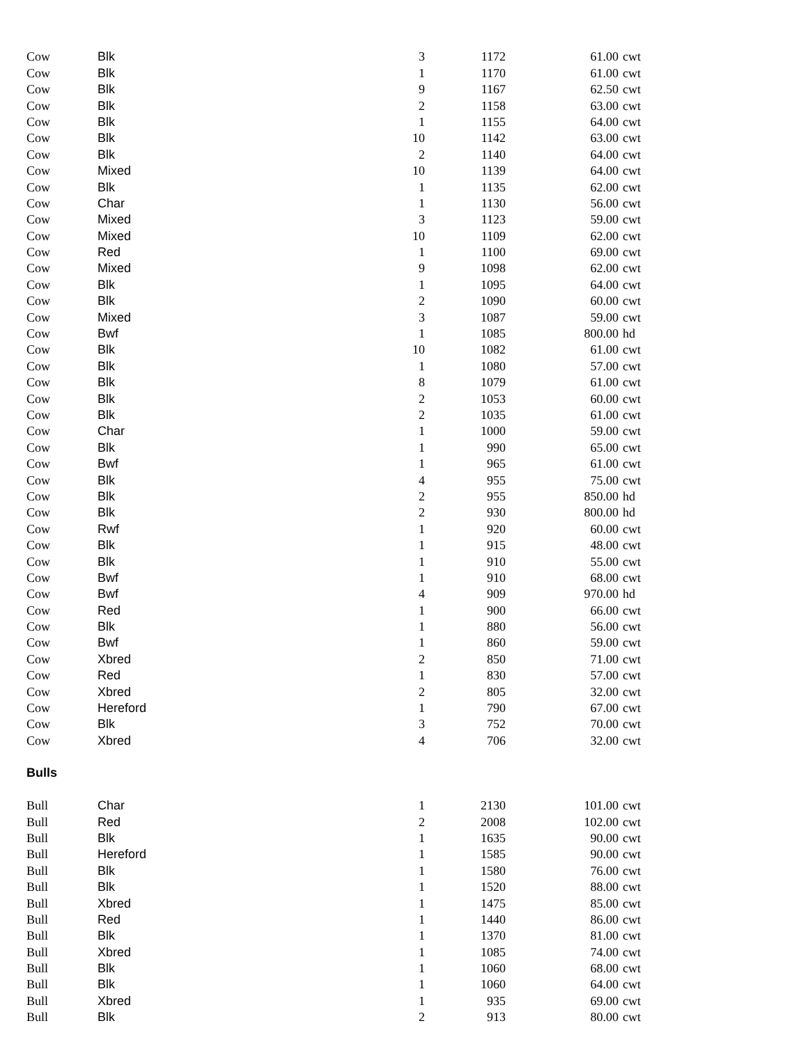| Cow | Blk | 3 | 1172 | 61.00 | cwt |
| Cow | Blk | 1 | 1170 | 61.00 | cwt |
| Cow | Blk | 9 | 1167 | 62.50 | cwt |
| Cow | Blk | 2 | 1158 | 63.00 | cwt |
| Cow | Blk | 1 | 1155 | 64.00 | cwt |
| Cow | Blk | 10 | 1142 | 63.00 | cwt |
| Cow | Blk | 2 | 1140 | 64.00 | cwt |
| Cow | Mixed | 10 | 1139 | 64.00 | cwt |
| Cow | Blk | 1 | 1135 | 62.00 | cwt |
| Cow | Char | 1 | 1130 | 56.00 | cwt |
| Cow | Mixed | 3 | 1123 | 59.00 | cwt |
| Cow | Mixed | 10 | 1109 | 62.00 | cwt |
| Cow | Red | 1 | 1100 | 69.00 | cwt |
| Cow | Mixed | 9 | 1098 | 62.00 | cwt |
| Cow | Blk | 1 | 1095 | 64.00 | cwt |
| Cow | Blk | 2 | 1090 | 60.00 | cwt |
| Cow | Mixed | 3 | 1087 | 59.00 | cwt |
| Cow | Bwf | 1 | 1085 | 800.00 | hd |
| Cow | Blk | 10 | 1082 | 61.00 | cwt |
| Cow | Blk | 1 | 1080 | 57.00 | cwt |
| Cow | Blk | 8 | 1079 | 61.00 | cwt |
| Cow | Blk | 2 | 1053 | 60.00 | cwt |
| Cow | Blk | 2 | 1035 | 61.00 | cwt |
| Cow | Char | 1 | 1000 | 59.00 | cwt |
| Cow | Blk | 1 | 990 | 65.00 | cwt |
| Cow | Bwf | 1 | 965 | 61.00 | cwt |
| Cow | Blk | 4 | 955 | 75.00 | cwt |
| Cow | Blk | 2 | 955 | 850.00 | hd |
| Cow | Blk | 2 | 930 | 800.00 | hd |
| Cow | Rwf | 1 | 920 | 60.00 | cwt |
| Cow | Blk | 1 | 915 | 48.00 | cwt |
| Cow | Blk | 1 | 910 | 55.00 | cwt |
| Cow | Bwf | 1 | 910 | 68.00 | cwt |
| Cow | Bwf | 4 | 909 | 970.00 | hd |
| Cow | Red | 1 | 900 | 66.00 | cwt |
| Cow | Blk | 1 | 880 | 56.00 | cwt |
| Cow | Bwf | 1 | 860 | 59.00 | cwt |
| Cow | Xbred | 2 | 850 | 71.00 | cwt |
| Cow | Red | 1 | 830 | 57.00 | cwt |
| Cow | Xbred | 2 | 805 | 32.00 | cwt |
| Cow | Hereford | 1 | 790 | 67.00 | cwt |
| Cow | Blk | 3 | 752 | 70.00 | cwt |
| Cow | Xbred | 4 | 706 | 32.00 | cwt |
| Bulls | | | | | |
| Bull | Char | 1 | 2130 | 101.00 | cwt |
| Bull | Red | 2 | 2008 | 102.00 | cwt |
| Bull | Blk | 1 | 1635 | 90.00 | cwt |
| Bull | Hereford | 1 | 1585 | 90.00 | cwt |
| Bull | Blk | 1 | 1580 | 76.00 | cwt |
| Bull | Blk | 1 | 1520 | 88.00 | cwt |
| Bull | Xbred | 1 | 1475 | 85.00 | cwt |
| Bull | Red | 1 | 1440 | 86.00 | cwt |
| Bull | Blk | 1 | 1370 | 81.00 | cwt |
| Bull | Xbred | 1 | 1085 | 74.00 | cwt |
| Bull | Blk | 1 | 1060 | 68.00 | cwt |
| Bull | Blk | 1 | 1060 | 64.00 | cwt |
| Bull | Xbred | 1 | 935 | 69.00 | cwt |
| Bull | Blk | 2 | 913 | 80.00 | cwt |